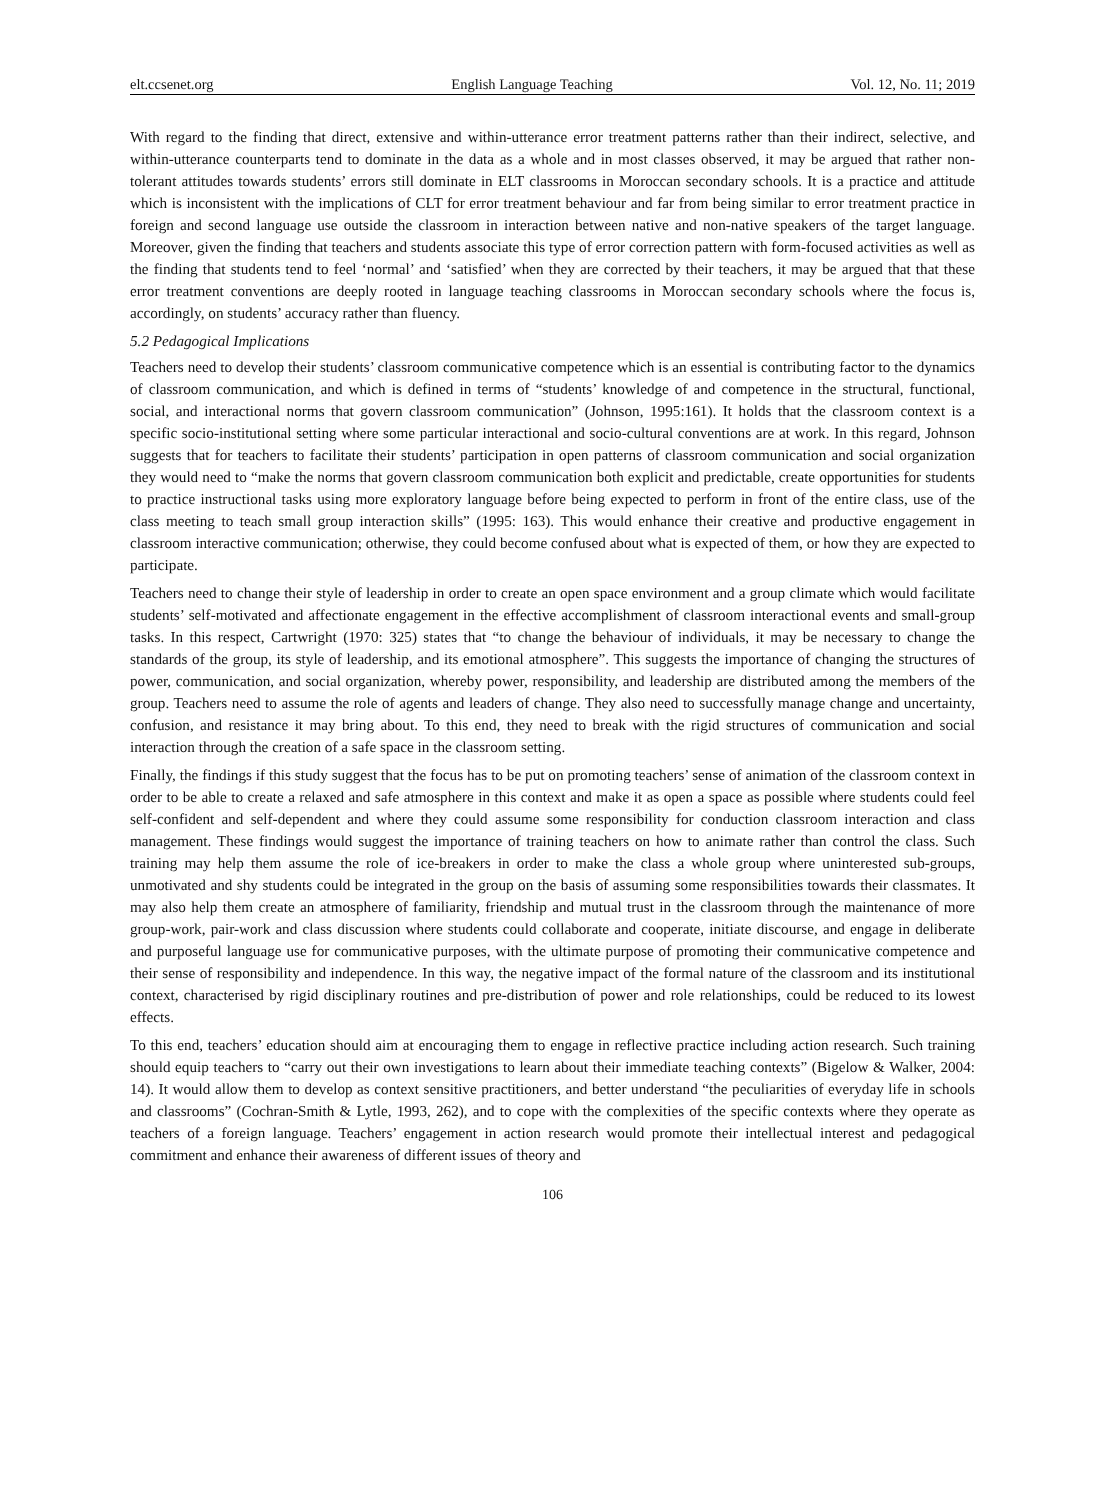elt.ccsenet.org English Language Teaching Vol. 12, No. 11; 2019
With regard to the finding that direct, extensive and within-utterance error treatment patterns rather than their indirect, selective, and within-utterance counterparts tend to dominate in the data as a whole and in most classes observed, it may be argued that rather non-tolerant attitudes towards students’ errors still dominate in ELT classrooms in Moroccan secondary schools. It is a practice and attitude which is inconsistent with the implications of CLT for error treatment behaviour and far from being similar to error treatment practice in foreign and second language use outside the classroom in interaction between native and non-native speakers of the target language. Moreover, given the finding that teachers and students associate this type of error correction pattern with form-focused activities as well as the finding that students tend to feel ‘normal’ and ‘satisfied’ when they are corrected by their teachers, it may be argued that that these error treatment conventions are deeply rooted in language teaching classrooms in Moroccan secondary schools where the focus is, accordingly, on students’ accuracy rather than fluency.
5.2 Pedagogical Implications
Teachers need to develop their students’ classroom communicative competence which is an essential is contributing factor to the dynamics of classroom communication, and which is defined in terms of “students’ knowledge of and competence in the structural, functional, social, and interactional norms that govern classroom communication” (Johnson, 1995:161). It holds that the classroom context is a specific socio-institutional setting where some particular interactional and socio-cultural conventions are at work. In this regard, Johnson suggests that for teachers to facilitate their students’ participation in open patterns of classroom communication and social organization they would need to “make the norms that govern classroom communication both explicit and predictable, create opportunities for students to practice instructional tasks using more exploratory language before being expected to perform in front of the entire class, use of the class meeting to teach small group interaction skills” (1995: 163). This would enhance their creative and productive engagement in classroom interactive communication; otherwise, they could become confused about what is expected of them, or how they are expected to participate.
Teachers need to change their style of leadership in order to create an open space environment and a group climate which would facilitate students’ self-motivated and affectionate engagement in the effective accomplishment of classroom interactional events and small-group tasks. In this respect, Cartwright (1970: 325) states that “to change the behaviour of individuals, it may be necessary to change the standards of the group, its style of leadership, and its emotional atmosphere”. This suggests the importance of changing the structures of power, communication, and social organization, whereby power, responsibility, and leadership are distributed among the members of the group. Teachers need to assume the role of agents and leaders of change. They also need to successfully manage change and uncertainty, confusion, and resistance it may bring about. To this end, they need to break with the rigid structures of communication and social interaction through the creation of a safe space in the classroom setting.
Finally, the findings if this study suggest that the focus has to be put on promoting teachers’ sense of animation of the classroom context in order to be able to create a relaxed and safe atmosphere in this context and make it as open a space as possible where students could feel self-confident and self-dependent and where they could assume some responsibility for conduction classroom interaction and class management. These findings would suggest the importance of training teachers on how to animate rather than control the class. Such training may help them assume the role of ice-breakers in order to make the class a whole group where uninterested sub-groups, unmotivated and shy students could be integrated in the group on the basis of assuming some responsibilities towards their classmates. It may also help them create an atmosphere of familiarity, friendship and mutual trust in the classroom through the maintenance of more group-work, pair-work and class discussion where students could collaborate and cooperate, initiate discourse, and engage in deliberate and purposeful language use for communicative purposes, with the ultimate purpose of promoting their communicative competence and their sense of responsibility and independence. In this way, the negative impact of the formal nature of the classroom and its institutional context, characterised by rigid disciplinary routines and pre-distribution of power and role relationships, could be reduced to its lowest effects.
To this end, teachers’ education should aim at encouraging them to engage in reflective practice including action research. Such training should equip teachers to “carry out their own investigations to learn about their immediate teaching contexts” (Bigelow & Walker, 2004: 14). It would allow them to develop as context sensitive practitioners, and better understand “the peculiarities of everyday life in schools and classrooms” (Cochran-Smith & Lytle, 1993, 262), and to cope with the complexities of the specific contexts where they operate as teachers of a foreign language. Teachers’ engagement in action research would promote their intellectual interest and pedagogical commitment and enhance their awareness of different issues of theory and
106